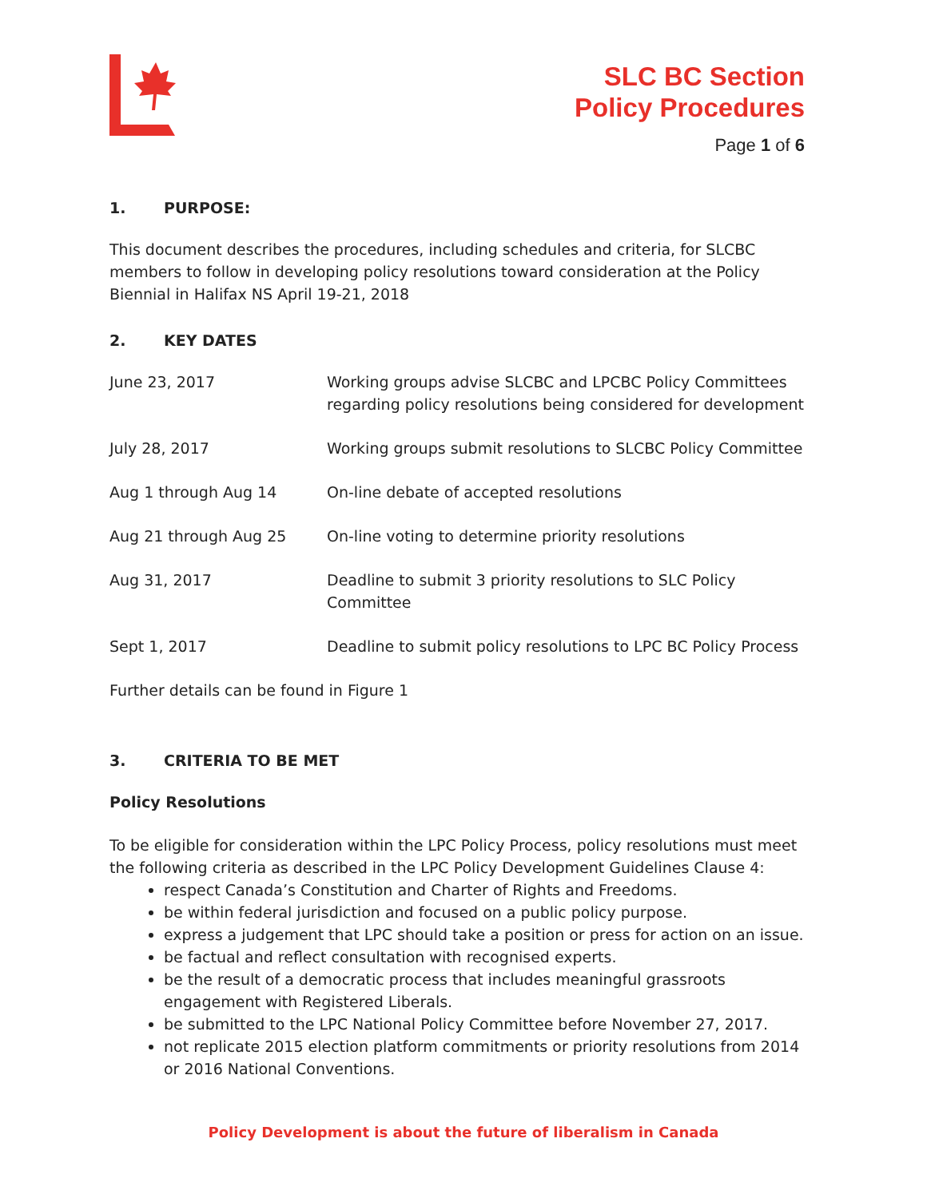SLC BC Section
Policy Procedures
Page 1 of 6
1. PURPOSE:
This document describes the procedures, including schedules and criteria, for SLCBC members to follow in developing policy resolutions toward consideration at the Policy Biennial in Halifax NS April 19-21, 2018
2. KEY DATES
| June 23, 2017 | Working groups advise SLCBC and LPCBC Policy Committees regarding policy resolutions being considered for development |
| July 28, 2017 | Working groups submit resolutions to SLCBC Policy Committee |
| Aug 1 through Aug 14 | On-line debate of accepted resolutions |
| Aug 21 through Aug 25 | On-line voting to determine priority resolutions |
| Aug 31, 2017 | Deadline to submit 3 priority resolutions to SLC Policy Committee |
| Sept 1, 2017 | Deadline to submit policy resolutions to LPC BC Policy Process |
Further details can be found in Figure 1
3. CRITERIA TO BE MET
Policy Resolutions
To be eligible for consideration within the LPC Policy Process, policy resolutions must meet the following criteria as described in the LPC Policy Development Guidelines Clause 4:
respect Canada’s Constitution and Charter of Rights and Freedoms.
be within federal jurisdiction and focused on a public policy purpose.
express a judgement that LPC should take a position or press for action on an issue.
be factual and reflect consultation with recognised experts.
be the result of a democratic process that includes meaningful grassroots engagement with Registered Liberals.
be submitted to the LPC National Policy Committee before November 27, 2017.
not replicate 2015 election platform commitments or priority resolutions from 2014 or 2016 National Conventions.
Policy Development is about the future of liberalism in Canada